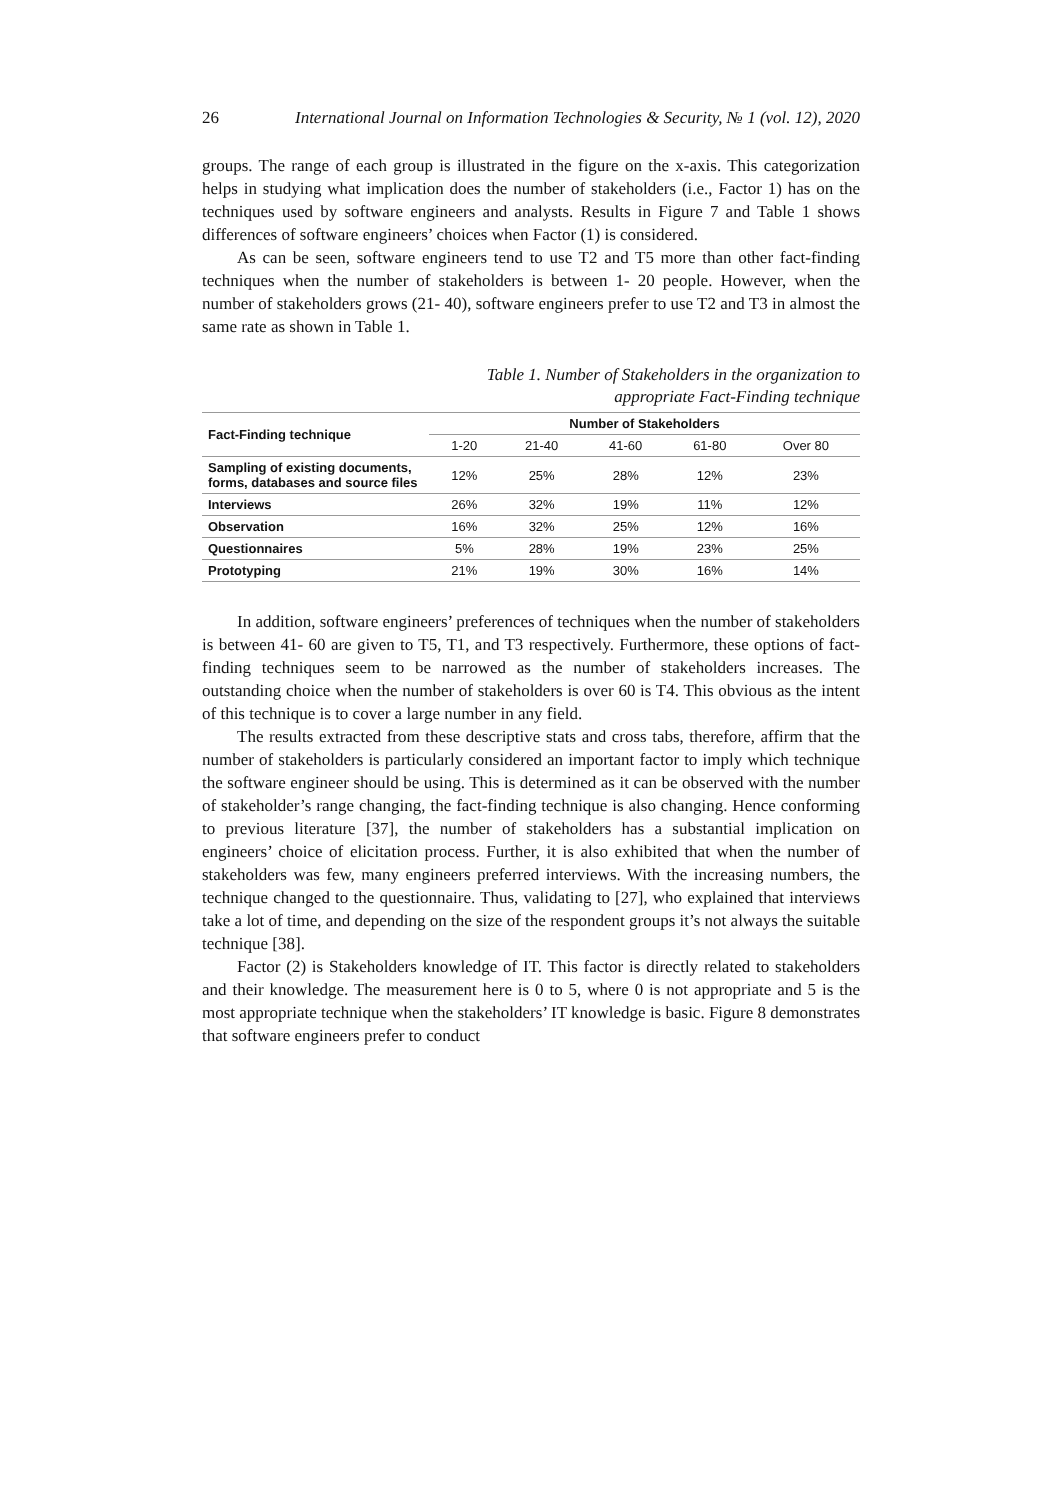26 International Journal on Information Technologies & Security, № 1 (vol. 12), 2020
groups. The range of each group is illustrated in the figure on the x-axis. This categorization helps in studying what implication does the number of stakeholders (i.e., Factor 1) has on the techniques used by software engineers and analysts. Results in Figure 7 and Table 1 shows differences of software engineers’ choices when Factor (1) is considered.
As can be seen, software engineers tend to use T2 and T5 more than other fact-finding techniques when the number of stakeholders is between 1- 20 people. However, when the number of stakeholders grows (21- 40), software engineers prefer to use T2 and T3 in almost the same rate as shown in Table 1.
Table 1. Number of Stakeholders in the organization to
appropriate Fact-Finding technique
| Fact-Finding technique | Number of Stakeholders | | | | |
| --- | --- | --- | --- | --- | --- |
| | 1-20 | 21-40 | 41-60 | 61-80 | Over 80 |
| Sampling of existing documents, forms, databases and source files | 12% | 25% | 28% | 12% | 23% |
| Interviews | 26% | 32% | 19% | 11% | 12% |
| Observation | 16% | 32% | 25% | 12% | 16% |
| Questionnaires | 5% | 28% | 19% | 23% | 25% |
| Prototyping | 21% | 19% | 30% | 16% | 14% |
In addition, software engineers’ preferences of techniques when the number of stakeholders is between 41- 60 are given to T5, T1, and T3 respectively. Furthermore, these options of fact-finding techniques seem to be narrowed as the number of stakeholders increases. The outstanding choice when the number of stakeholders is over 60 is T4. This obvious as the intent of this technique is to cover a large number in any field.
The results extracted from these descriptive stats and cross tabs, therefore, affirm that the number of stakeholders is particularly considered an important factor to imply which technique the software engineer should be using. This is determined as it can be observed with the number of stakeholder’s range changing, the fact-finding technique is also changing. Hence conforming to previous literature [37], the number of stakeholders has a substantial implication on engineers’ choice of elicitation process. Further, it is also exhibited that when the number of stakeholders was few, many engineers preferred interviews. With the increasing numbers, the technique changed to the questionnaire. Thus, validating to [27], who explained that interviews take a lot of time, and depending on the size of the respondent groups it’s not always the suitable technique [38].
Factor (2) is Stakeholders knowledge of IT. This factor is directly related to stakeholders and their knowledge. The measurement here is 0 to 5, where 0 is not appropriate and 5 is the most appropriate technique when the stakeholders’ IT knowledge is basic. Figure 8 demonstrates that software engineers prefer to conduct